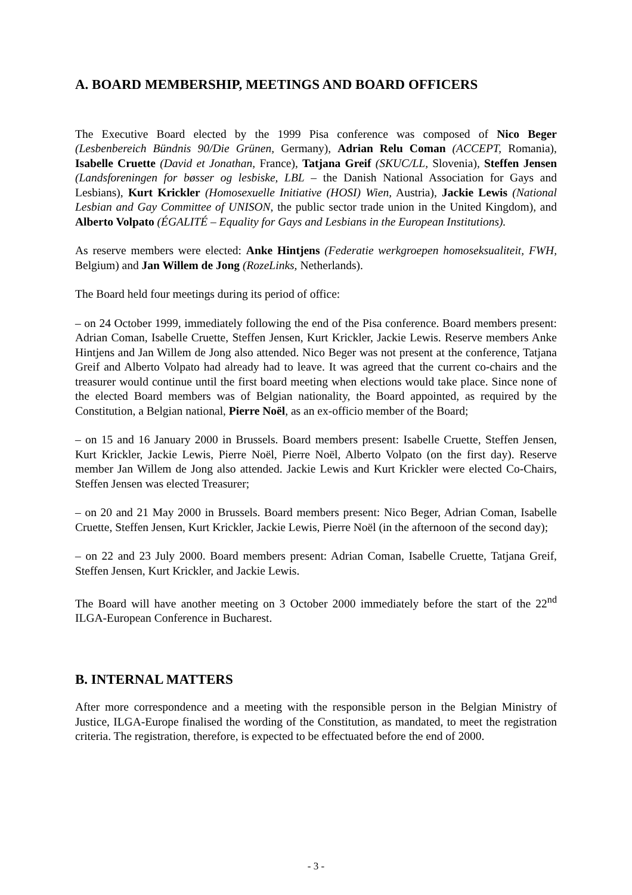A. BOARD MEMBERSHIP, MEETINGS AND BOARD OFFICERS
The Executive Board elected by the 1999 Pisa conference was composed of Nico Beger (Lesbenbereich Bündnis 90/Die Grünen, Germany), Adrian Relu Coman (ACCEPT, Romania), Isabelle Cruette (David et Jonathan, France), Tatjana Greif (SKUC/LL, Slovenia), Steffen Jensen (Landsforeningen for bøsser og lesbiske, LBL – the Danish National Association for Gays and Lesbians), Kurt Krickler (Homosexuelle Initiative (HOSI) Wien, Austria), Jackie Lewis (National Lesbian and Gay Committee of UNISON, the public sector trade union in the United Kingdom), and Alberto Volpato (ÉGALITÉ – Equality for Gays and Lesbians in the European Institutions).
As reserve members were elected: Anke Hintjens (Federatie werkgroepen homoseksualiteit, FWH, Belgium) and Jan Willem de Jong (RozeLinks, Netherlands).
The Board held four meetings during its period of office:
– on 24 October 1999, immediately following the end of the Pisa conference. Board members present: Adrian Coman, Isabelle Cruette, Steffen Jensen, Kurt Krickler, Jackie Lewis. Reserve members Anke Hintjens and Jan Willem de Jong also attended. Nico Beger was not present at the conference, Tatjana Greif and Alberto Volpato had already had to leave. It was agreed that the current co-chairs and the treasurer would continue until the first board meeting when elections would take place. Since none of the elected Board members was of Belgian nationality, the Board appointed, as required by the Constitution, a Belgian national, Pierre Noël, as an ex-officio member of the Board;
– on 15 and 16 January 2000 in Brussels. Board members present: Isabelle Cruette, Steffen Jensen, Kurt Krickler, Jackie Lewis, Pierre Noël, Pierre Noël, Alberto Volpato (on the first day). Reserve member Jan Willem de Jong also attended. Jackie Lewis and Kurt Krickler were elected Co-Chairs, Steffen Jensen was elected Treasurer;
– on 20 and 21 May 2000 in Brussels. Board members present: Nico Beger, Adrian Coman, Isabelle Cruette, Steffen Jensen, Kurt Krickler, Jackie Lewis, Pierre Noël (in the afternoon of the second day);
– on 22 and 23 July 2000. Board members present: Adrian Coman, Isabelle Cruette, Tatjana Greif, Steffen Jensen, Kurt Krickler, and Jackie Lewis.
The Board will have another meeting on 3 October 2000 immediately before the start of the 22<sup>nd</sup> ILGA-European Conference in Bucharest.
B. INTERNAL MATTERS
After more correspondence and a meeting with the responsible person in the Belgian Ministry of Justice, ILGA-Europe finalised the wording of the Constitution, as mandated, to meet the registration criteria. The registration, therefore, is expected to be effectuated before the end of 2000.
- 3 -